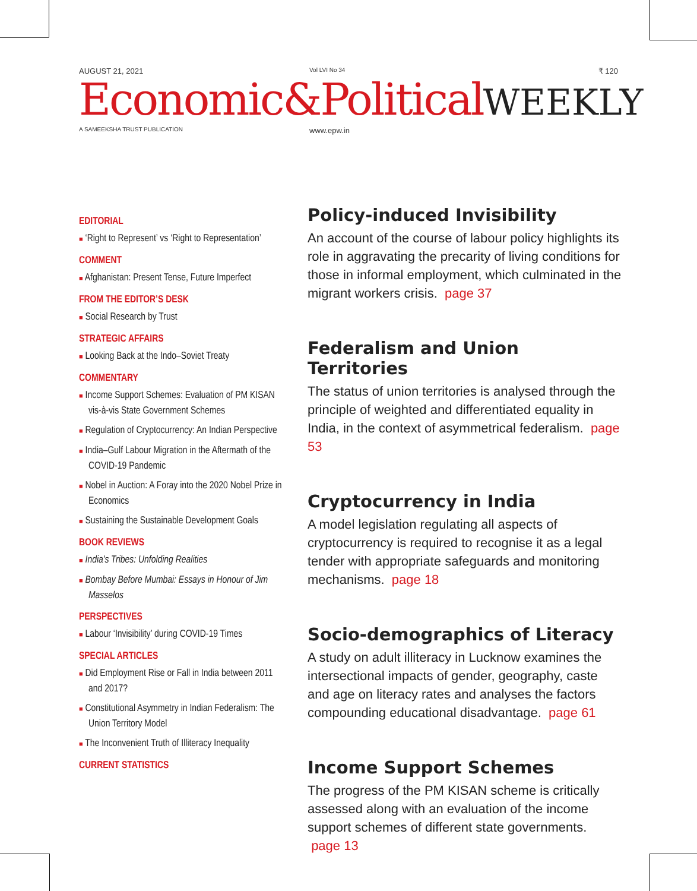AUGUST 21, 2021
Vol LVI No 34
₹ 120
Economic&PoliticalWEEKLY
A SAMEEKSHA TRUST PUBLICATION
www.epw.in
EDITORIAL
■ ‘Right to Represent’ vs ‘Right to Representation’
COMMENT
■ Afghanistan: Present Tense, Future Imperfect
FROM THE EDITOR’S DESK
■ Social Research by Trust
STRATEGIC AFFAIRS
■ Looking Back at the Indo–Soviet Treaty
COMMENTARY
■ Income Support Schemes: Evaluation of PM KISAN vis-à-vis State Government Schemes
■ Regulation of Cryptocurrency: An Indian Perspective
■ India–Gulf Labour Migration in the Aftermath of the COVID-19 Pandemic
■ Nobel in Auction: A Foray into the 2020 Nobel Prize in Economics
■ Sustaining the Sustainable Development Goals
BOOK REVIEWS
■ India’s Tribes: Unfolding Realities
■ Bombay Before Mumbai: Essays in Honour of Jim Masselos
PERSPECTIVES
■ Labour ‘Invisibility’ during COVID-19 Times
SPECIAL ARTICLES
■ Did Employment Rise or Fall in India between 2011 and 2017?
■ Constitutional Asymmetry in Indian Federalism: The Union Territory Model
■ The Inconvenient Truth of Illiteracy Inequality
CURRENT STATISTICS
Policy-induced Invisibility
An account of the course of labour policy highlights its role in aggravating the precarity of living conditions for those in informal employment, which culminated in the migrant workers crisis. page 37
Federalism and Union Territories
The status of union territories is analysed through the principle of weighted and differentiated equality in India, in the context of asymmetrical federalism. page 53
Cryptocurrency in India
A model legislation regulating all aspects of cryptocurrency is required to recognise it as a legal tender with appropriate safeguards and monitoring mechanisms. page 18
Socio-demographics of Literacy
A study on adult illiteracy in Lucknow examines the intersectional impacts of gender, geography, caste and age on literacy rates and analyses the factors compounding educational disadvantage. page 61
Income Support Schemes
The progress of the PM KISAN scheme is critically assessed along with an evaluation of the income support schemes of different state governments. page 13